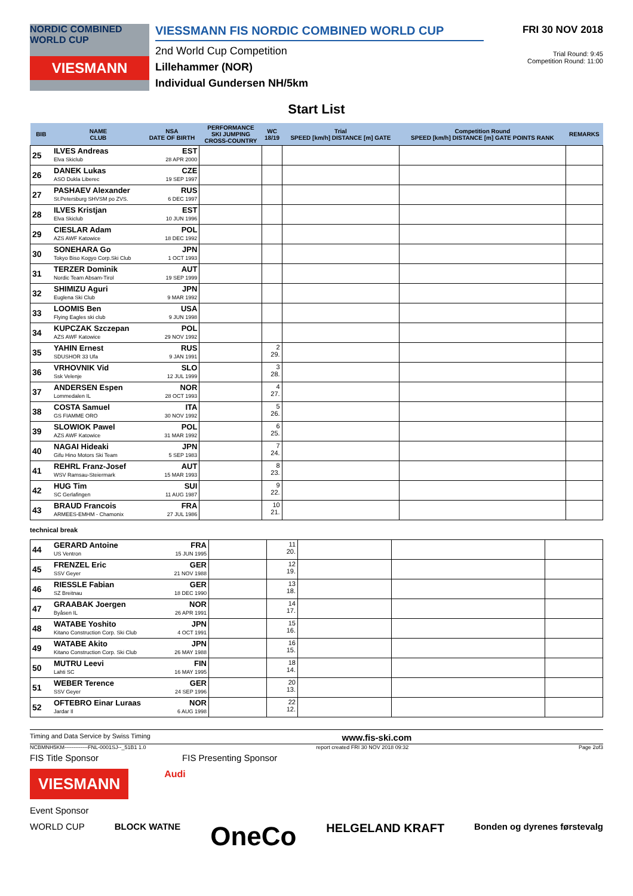NORDIC COMBINED WORLD CUP
VIESMANN
VIESSMANN FIS NORDIC COMBINED WORLD CUP
2nd World Cup Competition
Lillehammer (NOR)
Individual Gundersen NH/5km
FRI 30 NOV 2018
Trial Round: 9:45
Competition Round: 11:00
Start List
| BIB | NAME CLUB | NSA DATE OF BIRTH | PERFORMANCE SKI JUMPING CROSS-COUNTRY | WC 18/19 | Trial SPEED [km/h] DISTANCE [m] GATE | Competition Round SPEED [km/h] DISTANCE [m] GATE POINTS RANK | REMARKS |
| --- | --- | --- | --- | --- | --- | --- | --- |
| 25 | ILVES Andreas Elva Skiclub | EST 28 APR 2000 | | | | | |
| 26 | DANEK Lukas ASO Dukla Liberec | CZE 19 SEP 1997 | | | | | |
| 27 | PASHAEV Alexander St.Petersburg SHVSM po ZVS. | RUS 6 DEC 1997 | | | | | |
| 28 | ILVES Kristjan Elva Skiclub | EST 10 JUN 1996 | | | | | |
| 29 | CIESLAR Adam AZS AWF Katowice | POL 18 DEC 1992 | | | | | |
| 30 | SONEHARA Go Tokyo Biso Kogyo Corp.Ski Club | JPN 1 OCT 1993 | | | | | |
| 31 | TERZER Dominik Nordic Team Absam-Tirol | AUT 19 SEP 1999 | | | | | |
| 32 | SHIMIZU Aguri Euglena Ski Club | JPN 9 MAR 1992 | | | | | |
| 33 | LOOMIS Ben Flying Eagles ski club | USA 9 JUN 1998 | | | | | |
| 34 | KUPCZAK Szczepan AZS AWF Katowice | POL 29 NOV 1992 | | | | | |
| 35 | YAHIN Ernest SDUSHOR 33 Ufa | RUS 9 JAN 1991 | | 2 29. | | | |
| 36 | VRHOVNIK Vid Ssk Velenje | SLO 12 JUL 1999 | | 3 28. | | | |
| 37 | ANDERSEN Espen Lommedalen IL | NOR 28 OCT 1993 | | 4 27. | | | |
| 38 | COSTA Samuel GS FIAMME ORO | ITA 30 NOV 1992 | | 5 26. | | | |
| 39 | SLOWIOK Pawel AZS AWF Katowice | POL 31 MAR 1992 | | 6 25. | | | |
| 40 | NAGAI Hideaki Gifu Hino Motors Ski Team | JPN 5 SEP 1983 | | 7 24. | | | |
| 41 | REHRL Franz-Josef WSV Ramsau-Steiermark | AUT 15 MAR 1993 | | 8 23. | | | |
| 42 | HUG Tim SC Gerlafingen | SUI 11 AUG 1987 | | 9 22. | | | |
| 43 | BRAUD Francois ARMEES-EMHM - Chamonix | FRA 27 JUL 1986 | | 10 21. | | | |
technical break
| 44 | GERARD Antoine US Ventron | FRA 15 JUN 1995 | | 11 20. | | | |
| 45 | FRENZEL Eric SSV Geyer | GER 21 NOV 1988 | | 12 19. | | | |
| 46 | RIESSLE Fabian SZ Breitnau | GER 18 DEC 1990 | | 13 18. | | | |
| 47 | GRAABAK Joergen Byåsen IL | NOR 26 APR 1991 | | 14 17. | | | |
| 48 | WATABE Yoshito Kitano Construction Corp. Ski Club | JPN 4 OCT 1991 | | 15 16. | | | |
| 49 | WATABE Akito Kitano Construction Corp. Ski Club | JPN 26 MAY 1988 | | 16 15. | | | |
| 50 | MUTRU Leevi Lahti SC | FIN 16 MAY 1995 | | 18 14. | | | |
| 51 | WEBER Terence SSV Geyer | GER 24 SEP 1996 | | 20 13. | | | |
| 52 | OFTEBRO Einar Luraas Jardar Il | NOR 6 AUG 1998 | | 22 12. | | | |
Timing and Data Service by Swiss Timing www.fis-ski.com
NCBMNH5KM-------------FNL-0001SJ--_51B1 1.0 report created FRI 30 NOV 2018 09:32 Page 2of3
FIS Title Sponsor FIS Presenting Sponsor
VIESMANN
Audi
Event Sponsor
WORLD CUP BLOCK WATNE OneCo HELGELAND KRAFT Bonden og dyrenes førstevalg